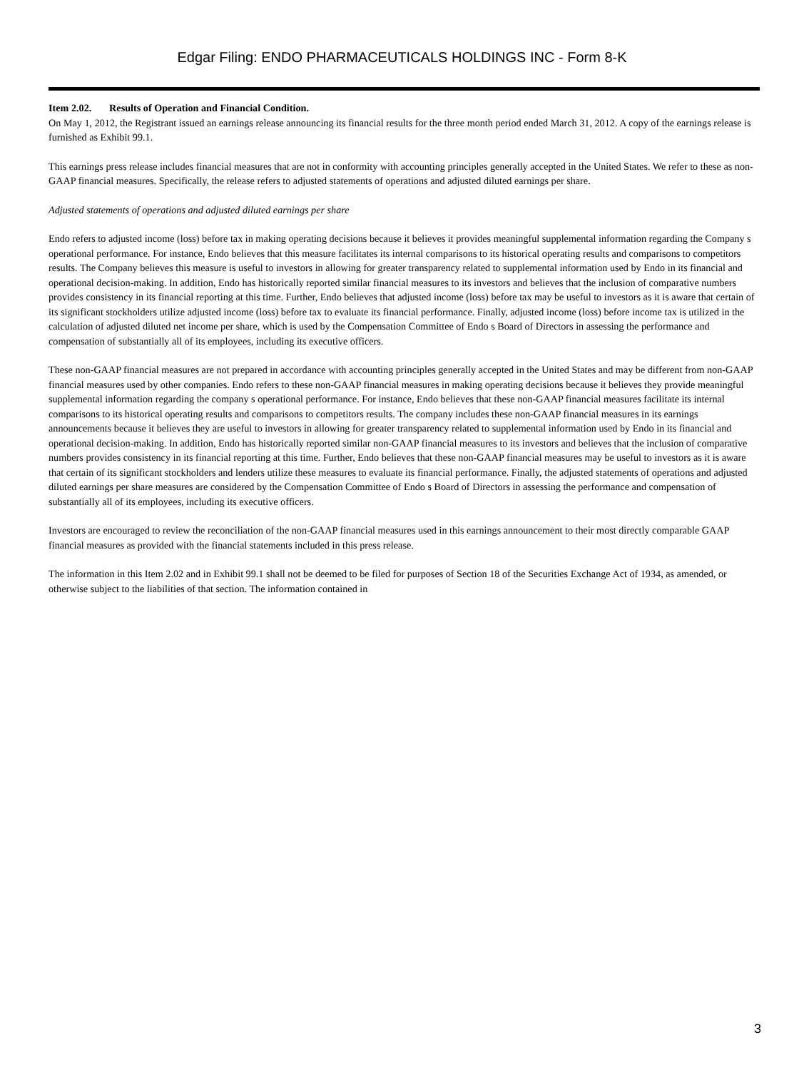Edgar Filing: ENDO PHARMACEUTICALS HOLDINGS INC - Form 8-K
Item 2.02. Results of Operation and Financial Condition.
On May 1, 2012, the Registrant issued an earnings release announcing its financial results for the three month period ended March 31, 2012. A copy of the earnings release is furnished as Exhibit 99.1.
This earnings press release includes financial measures that are not in conformity with accounting principles generally accepted in the United States. We refer to these as non-GAAP financial measures. Specifically, the release refers to adjusted statements of operations and adjusted diluted earnings per share.
Adjusted statements of operations and adjusted diluted earnings per share
Endo refers to adjusted income (loss) before tax in making operating decisions because it believes it provides meaningful supplemental information regarding the Company s operational performance. For instance, Endo believes that this measure facilitates its internal comparisons to its historical operating results and comparisons to competitors results. The Company believes this measure is useful to investors in allowing for greater transparency related to supplemental information used by Endo in its financial and operational decision-making. In addition, Endo has historically reported similar financial measures to its investors and believes that the inclusion of comparative numbers provides consistency in its financial reporting at this time. Further, Endo believes that adjusted income (loss) before tax may be useful to investors as it is aware that certain of its significant stockholders utilize adjusted income (loss) before tax to evaluate its financial performance. Finally, adjusted income (loss) before income tax is utilized in the calculation of adjusted diluted net income per share, which is used by the Compensation Committee of Endo s Board of Directors in assessing the performance and compensation of substantially all of its employees, including its executive officers.
These non-GAAP financial measures are not prepared in accordance with accounting principles generally accepted in the United States and may be different from non-GAAP financial measures used by other companies. Endo refers to these non-GAAP financial measures in making operating decisions because it believes they provide meaningful supplemental information regarding the company s operational performance. For instance, Endo believes that these non-GAAP financial measures facilitate its internal comparisons to its historical operating results and comparisons to competitors results. The company includes these non-GAAP financial measures in its earnings announcements because it believes they are useful to investors in allowing for greater transparency related to supplemental information used by Endo in its financial and operational decision-making. In addition, Endo has historically reported similar non-GAAP financial measures to its investors and believes that the inclusion of comparative numbers provides consistency in its financial reporting at this time. Further, Endo believes that these non-GAAP financial measures may be useful to investors as it is aware that certain of its significant stockholders and lenders utilize these measures to evaluate its financial performance. Finally, the adjusted statements of operations and adjusted diluted earnings per share measures are considered by the Compensation Committee of Endo s Board of Directors in assessing the performance and compensation of substantially all of its employees, including its executive officers.
Investors are encouraged to review the reconciliation of the non-GAAP financial measures used in this earnings announcement to their most directly comparable GAAP financial measures as provided with the financial statements included in this press release.
The information in this Item 2.02 and in Exhibit 99.1 shall not be deemed to be filed for purposes of Section 18 of the Securities Exchange Act of 1934, as amended, or otherwise subject to the liabilities of that section. The information contained in
3